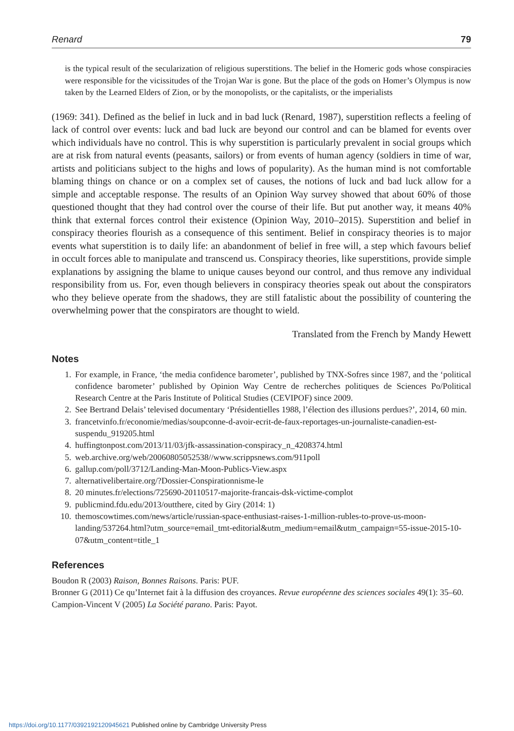Renard 79
is the typical result of the secularization of religious superstitions. The belief in the Homeric gods whose conspiracies were responsible for the vicissitudes of the Trojan War is gone. But the place of the gods on Homer’s Olympus is now taken by the Learned Elders of Zion, or by the monopolists, or the capitalists, or the imperialists
(1969: 341). Defined as the belief in luck and in bad luck (Renard, 1987), superstition reflects a feeling of lack of control over events: luck and bad luck are beyond our control and can be blamed for events over which individuals have no control. This is why superstition is particularly prevalent in social groups which are at risk from natural events (peasants, sailors) or from events of human agency (soldiers in time of war, artists and politicians subject to the highs and lows of popularity). As the human mind is not comfortable blaming things on chance or on a complex set of causes, the notions of luck and bad luck allow for a simple and acceptable response. The results of an Opinion Way survey showed that about 60% of those questioned thought that they had control over the course of their life. But put another way, it means 40% think that external forces control their existence (Opinion Way, 2010–2015). Superstition and belief in conspiracy theories flourish as a consequence of this sentiment. Belief in conspiracy theories is to major events what superstition is to daily life: an abandonment of belief in free will, a step which favours belief in occult forces able to manipulate and transcend us. Conspiracy theories, like superstitions, provide simple explanations by assigning the blame to unique causes beyond our control, and thus remove any individual responsibility from us. For, even though believers in conspiracy theories speak out about the conspirators who they believe operate from the shadows, they are still fatalistic about the possibility of countering the overwhelming power that the conspirators are thought to wield.
Translated from the French by Mandy Hewett
Notes
1. For example, in France, ‘the media confidence barometer’, published by TNX-Sofres since 1987, and the ‘political confidence barometer’ published by Opinion Way Centre de recherches politiques de Sciences Po/Political Research Centre at the Paris Institute of Political Studies (CEVIPOF) since 2009.
2. See Bertrand Delais’ televised documentary ‘Présidentielles 1988, l’élection des illusions perdues?’, 2014, 60 min.
3. francetvinfo.fr/economie/medias/soupconne-d-avoir-ecrit-de-faux-reportages-un-journaliste-canadien-est-suspendu_919205.html
4. huffingtonpost.com/2013/11/03/jfk-assassination-conspiracy_n_4208374.html
5. web.archive.org/web/20060805052538//www.scrippsnews.com/911poll
6. gallup.com/poll/3712/Landing-Man-Moon-Publics-View.aspx
7. alternativelibertaire.org/?Dossier-Conspirationnisme-le
8. 20 minutes.fr/elections/725690-20110517-majorite-francais-dsk-victime-complot
9. publicmind.fdu.edu/2013/outthere, cited by Giry (2014: 1)
10. themoscowtimes.com/news/article/russian-space-enthusiast-raises-1-million-rubles-to-prove-us-moon-landing/537264.html?utm_source=email_tmt-editorial&utm_medium=email&utm_campaign=55-issue-2015-10-07&utm_content=title_1
References
Boudon R (2003) Raison, Bonnes Raisons. Paris: PUF.
Bronner G (2011) Ce qu’Internet fait à la diffusion des croyances. Revue européenne des sciences sociales 49(1): 35–60.
Campion-Vincent V (2005) La Société parano. Paris: Payot.
https://doi.org/10.1177/0392192120945621 Published online by Cambridge University Press